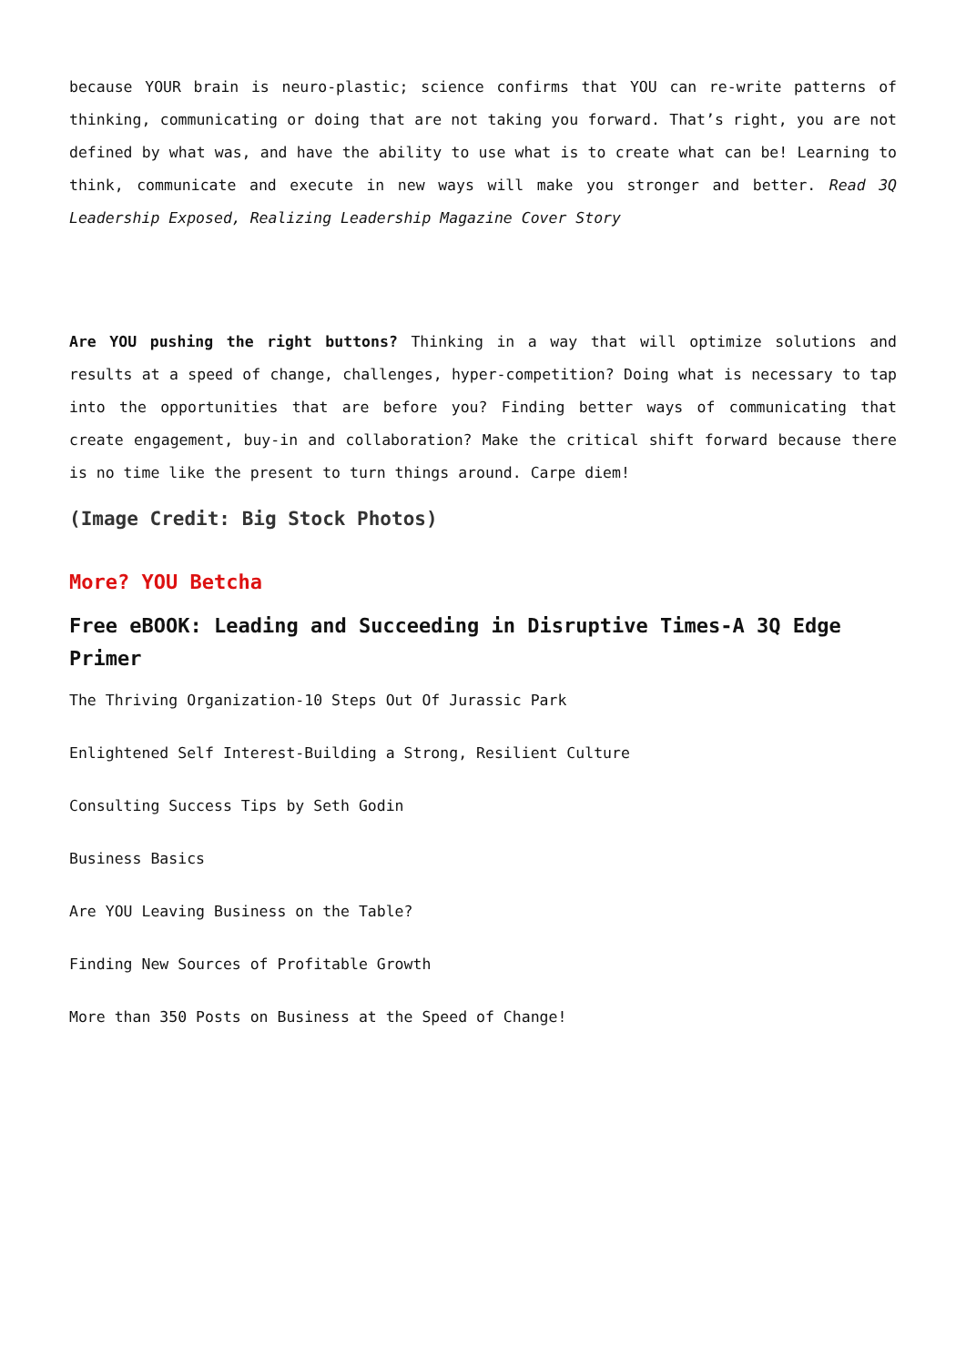because YOUR brain is neuro-plastic; science confirms that YOU can re-write patterns of thinking, communicating or doing that are not taking you forward. That’s right, you are not defined by what was, and have the ability to use what is to create what can be! Learning to think, communicate and execute in new ways will make you stronger and better. Read 3Q Leadership Exposed, Realizing Leadership Magazine Cover Story
Are YOU pushing the right buttons? Thinking in a way that will optimize solutions and results at a speed of change, challenges, hyper-competition? Doing what is necessary to tap into the opportunities that are before you? Finding better ways of communicating that create engagement, buy-in and collaboration? Make the critical shift forward because there is no time like the present to turn things around. Carpe diem!
(Image Credit: Big Stock Photos)
More? YOU Betcha
Free eBOOK: Leading and Succeeding in Disruptive Times-A 3Q Edge Primer
The Thriving Organization-10 Steps Out Of Jurassic Park
Enlightened Self Interest-Building a Strong, Resilient Culture
Consulting Success Tips by Seth Godin
Business Basics
Are YOU Leaving Business on the Table?
Finding New Sources of Profitable Growth
More than 350 Posts on Business at the Speed of Change!